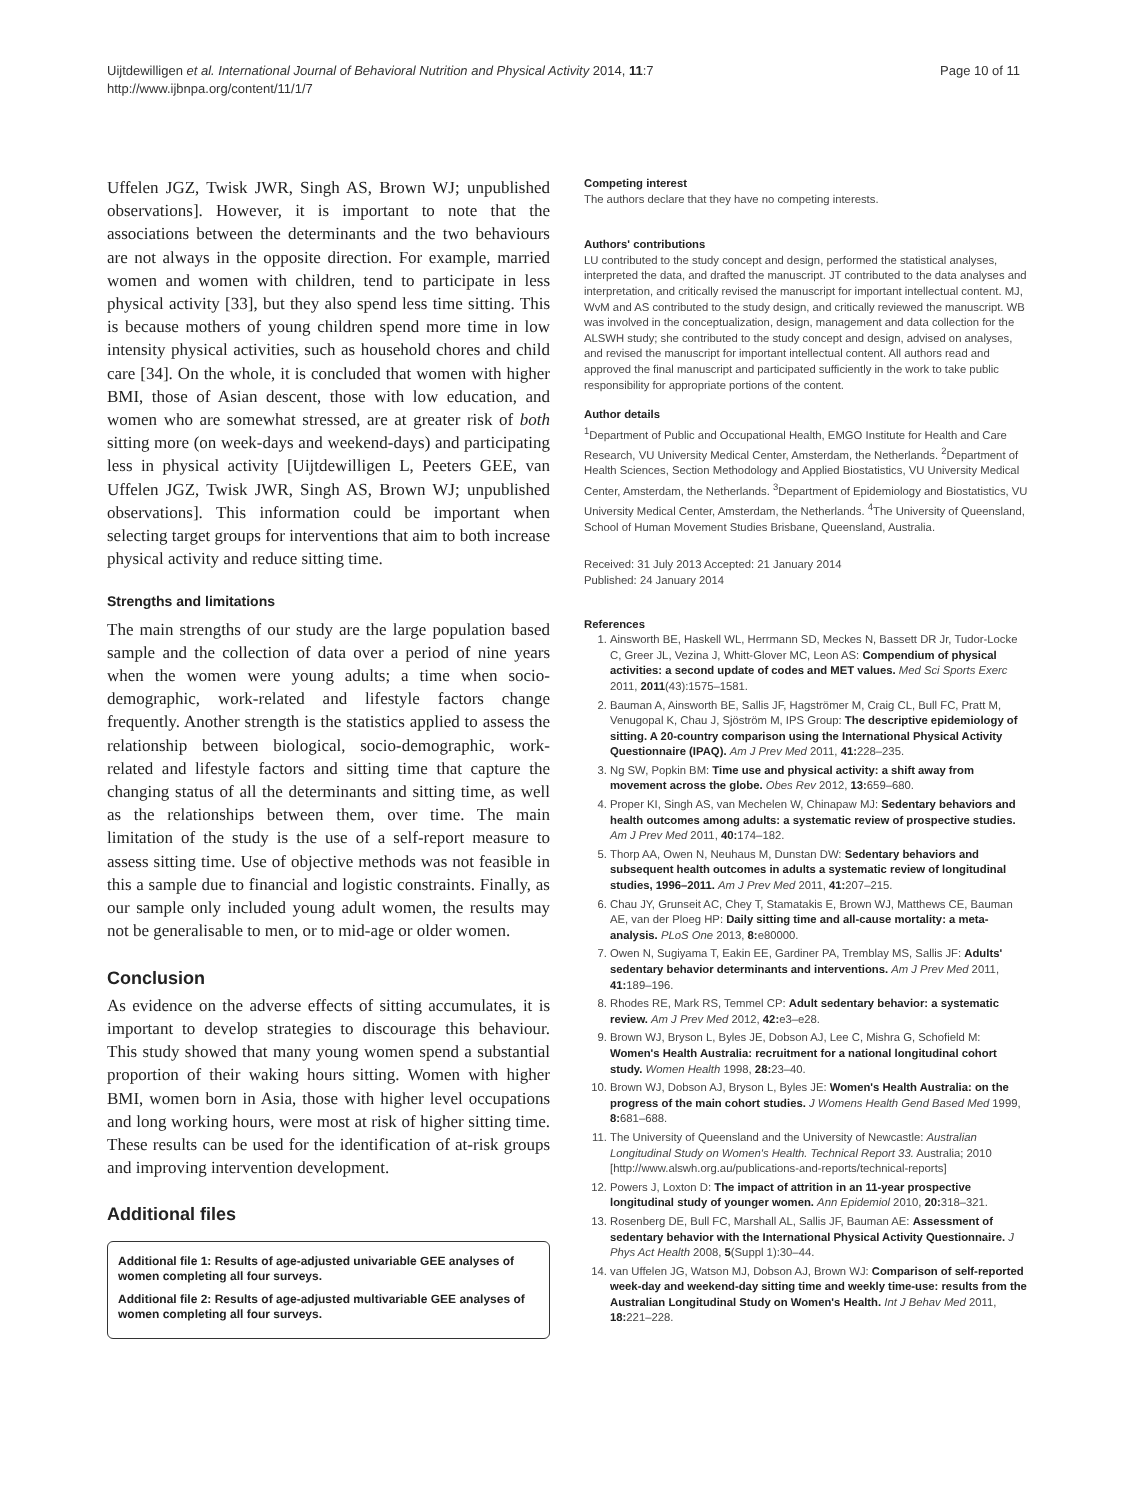Uijtdewilligen et al. International Journal of Behavioral Nutrition and Physical Activity 2014, 11:7
http://www.ijbnpa.org/content/11/1/7
Page 10 of 11
Uffelen JGZ, Twisk JWR, Singh AS, Brown WJ; unpublished observations]. However, it is important to note that the associations between the determinants and the two behaviours are not always in the opposite direction. For example, married women and women with children, tend to participate in less physical activity [33], but they also spend less time sitting. This is because mothers of young children spend more time in low intensity physical activities, such as household chores and child care [34]. On the whole, it is concluded that women with higher BMI, those of Asian descent, those with low education, and women who are somewhat stressed, are at greater risk of both sitting more (on week-days and weekend-days) and participating less in physical activity [Uijtdewilligen L, Peeters GEE, van Uffelen JGZ, Twisk JWR, Singh AS, Brown WJ; unpublished observations]. This information could be important when selecting target groups for interventions that aim to both increase physical activity and reduce sitting time.
Strengths and limitations
The main strengths of our study are the large population based sample and the collection of data over a period of nine years when the women were young adults; a time when socio-demographic, work-related and lifestyle factors change frequently. Another strength is the statistics applied to assess the relationship between biological, socio-demographic, work-related and lifestyle factors and sitting time that capture the changing status of all the determinants and sitting time, as well as the relationships between them, over time. The main limitation of the study is the use of a self-report measure to assess sitting time. Use of objective methods was not feasible in this a sample due to financial and logistic constraints. Finally, as our sample only included young adult women, the results may not be generalisable to men, or to mid-age or older women.
Conclusion
As evidence on the adverse effects of sitting accumulates, it is important to develop strategies to discourage this behaviour. This study showed that many young women spend a substantial proportion of their waking hours sitting. Women with higher BMI, women born in Asia, those with higher level occupations and long working hours, were most at risk of higher sitting time. These results can be used for the identification of at-risk groups and improving intervention development.
Additional files
Additional file 1: Results of age-adjusted univariable GEE analyses of women completing all four surveys.
Additional file 2: Results of age-adjusted multivariable GEE analyses of women completing all four surveys.
Competing interest
The authors declare that they have no competing interests.
Authors' contributions
LU contributed to the study concept and design, performed the statistical analyses, interpreted the data, and drafted the manuscript. JT contributed to the data analyses and interpretation, and critically revised the manuscript for important intellectual content. MJ, WvM and AS contributed to the study design, and critically reviewed the manuscript. WB was involved in the conceptualization, design, management and data collection for the ALSWH study; she contributed to the study concept and design, advised on analyses, and revised the manuscript for important intellectual content. All authors read and approved the final manuscript and participated sufficiently in the work to take public responsibility for appropriate portions of the content.
Author details
<sup>1</sup> Department of Public and Occupational Health, EMGO Institute for Health and Care Research, VU University Medical Center, Amsterdam, the Netherlands. <sup>2</sup>Department of Health Sciences, Section Methodology and Applied Biostatistics, VU University Medical Center, Amsterdam, the Netherlands. <sup>3</sup>Department of Epidemiology and Biostatistics, VU University Medical Center, Amsterdam, the Netherlands. <sup>4</sup>The University of Queensland, School of Human Movement Studies Brisbane, Queensland, Australia.
Received: 31 July 2013 Accepted: 21 January 2014
Published: 24 January 2014
References
1. Ainsworth BE, Haskell WL, Herrmann SD, Meckes N, Bassett DR Jr, Tudor-Locke C, Greer JL, Vezina J, Whitt-Glover MC, Leon AS: Compendium of physical activities: a second update of codes and MET values. Med Sci Sports Exerc 2011, 2011(43):1575–1581.
2. Bauman A, Ainsworth BE, Sallis JF, Hagströmer M, Craig CL, Bull FC, Pratt M, Venugopal K, Chau J, Sjöström M, IPS Group: The descriptive epidemiology of sitting. A 20-country comparison using the International Physical Activity Questionnaire (IPAQ). Am J Prev Med 2011, 41: 228–235.
3. Ng SW, Popkin BM: Time use and physical activity: a shift away from movement across the globe. Obes Rev 2012, 13: 659–680.
4. Proper KI, Singh AS, van Mechelen W, Chinapaw MJ: Sedentary behaviors and health outcomes among adults: a systematic review of prospective studies. Am J Prev Med 2011, 40: 174–182.
5. Thorp AA, Owen N, Neuhaus M, Dunstan DW: Sedentary behaviors and subsequent health outcomes in adults a systematic review of longitudinal studies, 1996–2011. Am J Prev Med 2011, 41: 207–215.
6. Chau JY, Grunseit AC, Chey T, Stamatakis E, Brown WJ, Matthews CE, Bauman AE, van der Ploeg HP: Daily sitting time and all-cause mortality: a meta-analysis. PLoS One 2013, 8: e80000.
7. Owen N, Sugiyama T, Eakin EE, Gardiner PA, Tremblay MS, Sallis JF: Adults' sedentary behavior determinants and interventions. Am J Prev Med 2011, 41: 189–196.
8. Rhodes RE, Mark RS, Temmel CP: Adult sedentary behavior: a systematic review. Am J Prev Med 2012, 42: e3–e28.
9. Brown WJ, Bryson L, Byles JE, Dobson AJ, Lee C, Mishra G, Schofield M: Women's Health Australia: recruitment for a national longitudinal cohort study. Women Health 1998, 28: 23–40.
10. Brown WJ, Dobson AJ, Bryson L, Byles JE: Women's Health Australia: on the progress of the main cohort studies. J Womens Health Gend Based Med 1999, 8: 681–688.
11. The University of Queensland and the University of Newcastle: Australian Longitudinal Study on Women's Health. Technical Report 33. Australia; 2010 [http://www.alswh.org.au/publications-and-reports/technical-reports]
12. Powers J, Loxton D: The impact of attrition in an 11-year prospective longitudinal study of younger women. Ann Epidemiol 2010, 20: 318–321.
13. Rosenberg DE, Bull FC, Marshall AL, Sallis JF, Bauman AE: Assessment of sedentary behavior with the International Physical Activity Questionnaire. J Phys Act Health 2008, 5(Suppl 1):30–44.
14. van Uffelen JG, Watson MJ, Dobson AJ, Brown WJ: Comparison of self-reported week-day and weekend-day sitting time and weekly time-use: results from the Australian Longitudinal Study on Women's Health. Int J Behav Med 2011, 18: 221–228.